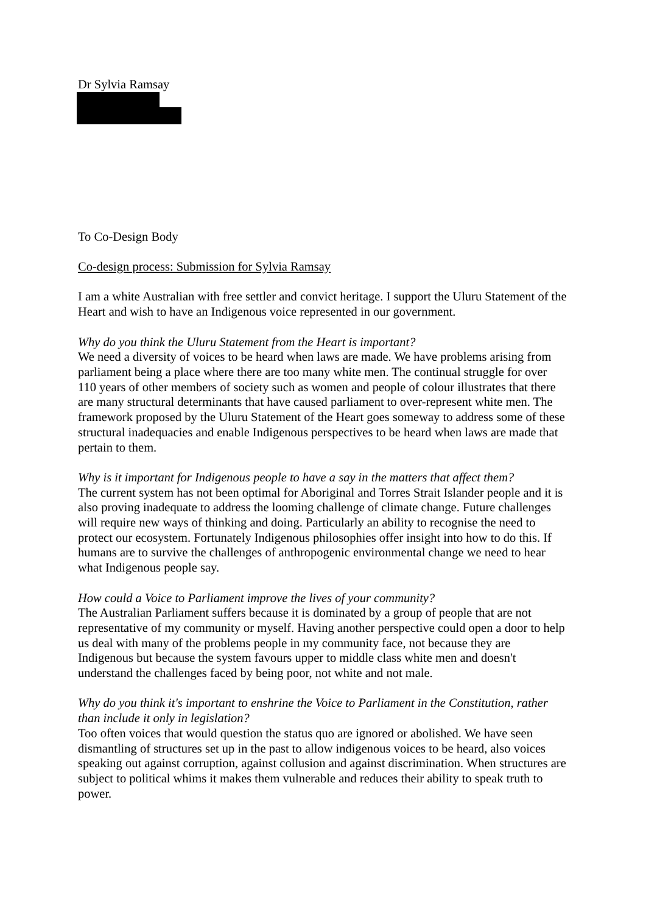Dr Sylvia Ramsay
To Co-Design Body
Co-design process: Submission for Sylvia Ramsay
I am a white Australian with free settler and convict heritage. I support the Uluru Statement of the Heart and wish to have an Indigenous voice represented in our government.
Why do you think the Uluru Statement from the Heart is important?
We need a diversity of voices to be heard when laws are made. We have problems arising from parliament being a place where there are too many white men. The continual struggle for over 110 years of other members of society such as women and people of colour illustrates that there are many structural determinants that have caused parliament to over-represent white men. The framework proposed by the Uluru Statement of the Heart goes someway to address some of these structural inadequacies and enable Indigenous perspectives to be heard when laws are made that pertain to them.
Why is it important for Indigenous people to have a say in the matters that affect them?
The current system has not been optimal for Aboriginal and Torres Strait Islander people and it is also proving inadequate to address the looming challenge of climate change. Future challenges will require new ways of thinking and doing. Particularly an ability to recognise the need to protect our ecosystem. Fortunately Indigenous philosophies offer insight into how to do this. If humans are to survive the challenges of anthropogenic environmental change we need to hear what Indigenous people say.
How could a Voice to Parliament improve the lives of your community?
The Australian Parliament suffers because it is dominated by a group of people that are not representative of my community or myself. Having another perspective could open a door to help us deal with many of the problems people in my community face, not because they are Indigenous but because the system favours upper to middle class white men and doesn't understand the challenges faced by being poor, not white and not male.
Why do you think it's important to enshrine the Voice to Parliament in the Constitution, rather than include it only in legislation?
Too often voices that would question the status quo are ignored or abolished. We have seen dismantling of structures set up in the past to allow indigenous voices to be heard, also voices speaking out against corruption, against collusion and against discrimination. When structures are subject to political whims it makes them vulnerable and reduces their ability to speak truth to power.